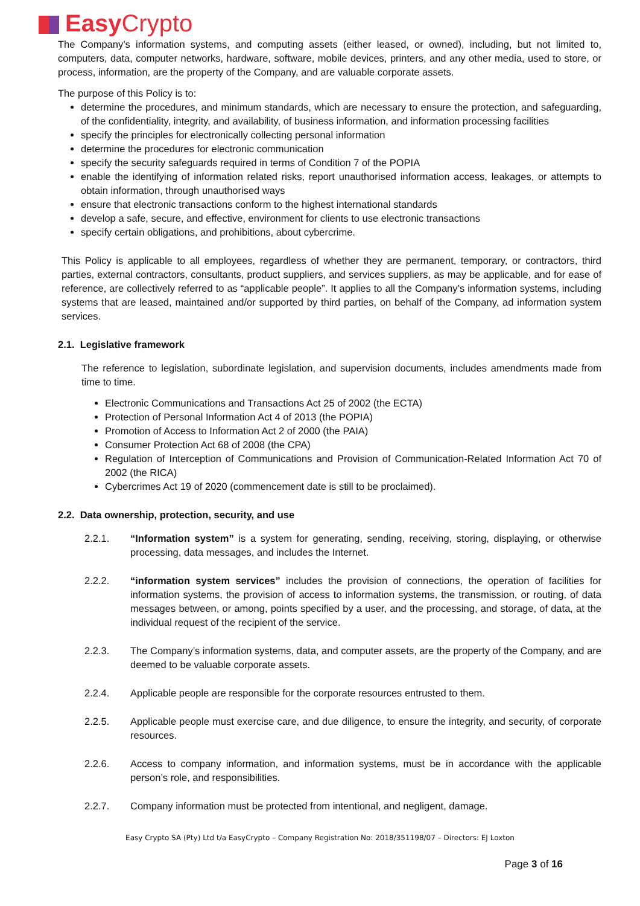Easy Crypto
The Company’s information systems, and computing assets (either leased, or owned), including, but not limited to, computers, data, computer networks, hardware, software, mobile devices, printers, and any other media, used to store, or process, information, are the property of the Company, and are valuable corporate assets.
The purpose of this Policy is to:
determine the procedures, and minimum standards, which are necessary to ensure the protection, and safeguarding, of the confidentiality, integrity, and availability, of business information, and information processing facilities
specify the principles for electronically collecting personal information
determine the procedures for electronic communication
specify the security safeguards required in terms of Condition 7 of the POPIA
enable the identifying of information related risks, report unauthorised information access, leakages, or attempts to obtain information, through unauthorised ways
ensure that electronic transactions conform to the highest international standards
develop a safe, secure, and effective, environment for clients to use electronic transactions
specify certain obligations, and prohibitions, about cybercrime.
This Policy is applicable to all employees, regardless of whether they are permanent, temporary, or contractors, third parties, external contractors, consultants, product suppliers, and services suppliers, as may be applicable, and for ease of reference, are collectively referred to as “applicable people”. It applies to all the Company’s information systems, including systems that are leased, maintained and/or supported by third parties, on behalf of the Company, ad information system services.
2.1. Legislative framework
The reference to legislation, subordinate legislation, and supervision documents, includes amendments made from time to time.
Electronic Communications and Transactions Act 25 of 2002 (the ECTA)
Protection of Personal Information Act 4 of 2013 (the POPIA)
Promotion of Access to Information Act 2 of 2000 (the PAIA)
Consumer Protection Act 68 of 2008 (the CPA)
Regulation of Interception of Communications and Provision of Communication-Related Information Act 70 of 2002 (the RICA)
Cybercrimes Act 19 of 2020 (commencement date is still to be proclaimed).
2.2. Data ownership, protection, security, and use
2.2.1. “Information system” is a system for generating, sending, receiving, storing, displaying, or otherwise processing, data messages, and includes the Internet.
2.2.2. “information system services” includes the provision of connections, the operation of facilities for information systems, the provision of access to information systems, the transmission, or routing, of data messages between, or among, points specified by a user, and the processing, and storage, of data, at the individual request of the recipient of the service.
2.2.3. The Company’s information systems, data, and computer assets, are the property of the Company, and are deemed to be valuable corporate assets.
2.2.4. Applicable people are responsible for the corporate resources entrusted to them.
2.2.5. Applicable people must exercise care, and due diligence, to ensure the integrity, and security, of corporate resources.
2.2.6. Access to company information, and information systems, must be in accordance with the applicable person’s role, and responsibilities.
2.2.7. Company information must be protected from intentional, and negligent, damage.
Easy Crypto SA (Pty) Ltd t/a EasyCrypto – Company Registration No: 2018/351198/07 – Directors: EJ Loxton
Page 3 of 16